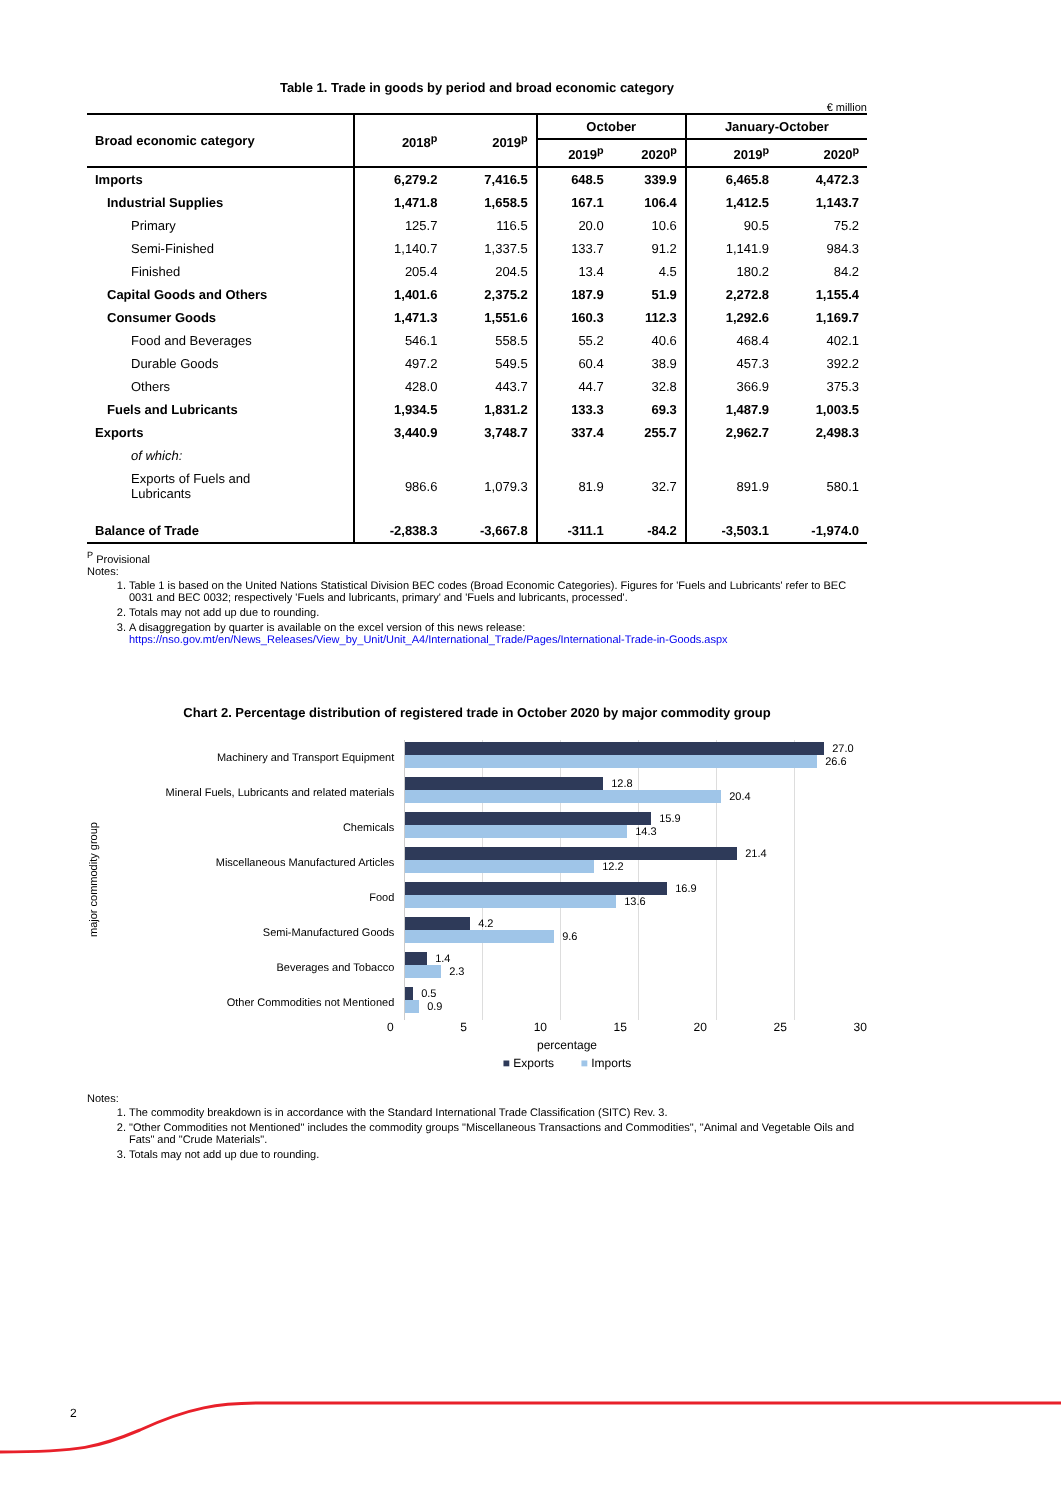Table 1. Trade in goods by period and broad economic category
€ million
| Broad economic category | 2018<sup>p</sup> | 2019<sup>p</sup> | October | | January-October | |
| --- | --- | --- | --- | --- | --- | --- |
| | | | 2019<sup>p</sup> | 2020<sup>p</sup> | 2019<sup>p</sup> | 2020<sup>p</sup> |
| Imports | 6,279.2 | 7,416.5 | 648.5 | 339.9 | 6,465.8 | 4,472.3 |
| Industrial Supplies | 1,471.8 | 1,658.5 | 167.1 | 106.4 | 1,412.5 | 1,143.7 |
| Primary | 125.7 | 116.5 | 20.0 | 10.6 | 90.5 | 75.2 |
| Semi-Finished | 1,140.7 | 1,337.5 | 133.7 | 91.2 | 1,141.9 | 984.3 |
| Finished | 205.4 | 204.5 | 13.4 | 4.5 | 180.2 | 84.2 |
| Capital Goods and Others | 1,401.6 | 2,375.2 | 187.9 | 51.9 | 2,272.8 | 1,155.4 |
| Consumer Goods | 1,471.3 | 1,551.6 | 160.3 | 112.3 | 1,292.6 | 1,169.7 |
| Food and Beverages | 546.1 | 558.5 | 55.2 | 40.6 | 468.4 | 402.1 |
| Durable Goods | 497.2 | 549.5 | 60.4 | 38.9 | 457.3 | 392.2 |
| Others | 428.0 | 443.7 | 44.7 | 32.8 | 366.9 | 375.3 |
| Fuels and Lubricants | 1,934.5 | 1,831.2 | 133.3 | 69.3 | 1,487.9 | 1,003.5 |
| Exports | 3,440.9 | 3,748.7 | 337.4 | 255.7 | 2,962.7 | 2,498.3 |
| of which: | | | | | | |
| Exports of Fuels and Lubricants | 986.6 | 1,079.3 | 81.9 | 32.7 | 891.9 | 580.1 |
| Balance of Trade | -2,838.3 | -3,667.8 | -311.1 | -84.2 | -3,503.1 | -1,974.0 |
<sup>P</sup> Provisional
Notes:
1. Table 1 is based on the United Nations Statistical Division BEC codes (Broad Economic Categories). Figures for 'Fuels and Lubricants' refer to BEC 0031 and BEC 0032; respectively 'Fuels and lubricants, primary' and 'Fuels and lubricants, processed'.
2. Totals may not add up due to rounding.
3. A disaggregation by quarter is available on the excel version of this news release:
https://nso.gov.mt/en/News_Releases/View_by_Unit/Unit_A4/International_Trade/Pages/International-Trade-in-Goods.aspx
Chart 2. Percentage distribution of registered trade in October 2020 by major commodity group
major commodity group
Machinery and Transport Equipment
Mineral Fuels, Lubricants and related materials
Chemicals
Miscellaneous Manufactured Articles
Food
Semi-Manufactured Goods
Beverages and Tobacco
Other Commodities not Mentioned
27.0
26.6
12.8
20.4
15.9
14.3
21.4
12.2
16.9
13.6
4.2
9.6
1.4
2.3
0.5
0.9
0 5 10 15 20 25 30
percentage
■ Exports ■ Imports
Notes:
1. The commodity breakdown is in accordance with the Standard International Trade Classification (SITC) Rev. 3.
2. "Other Commodities not Mentioned" includes the commodity groups "Miscellaneous Transactions and Commodities", "Animal and Vegetable Oils and Fats" and "Crude Materials".
3. Totals may not add up due to rounding.
2